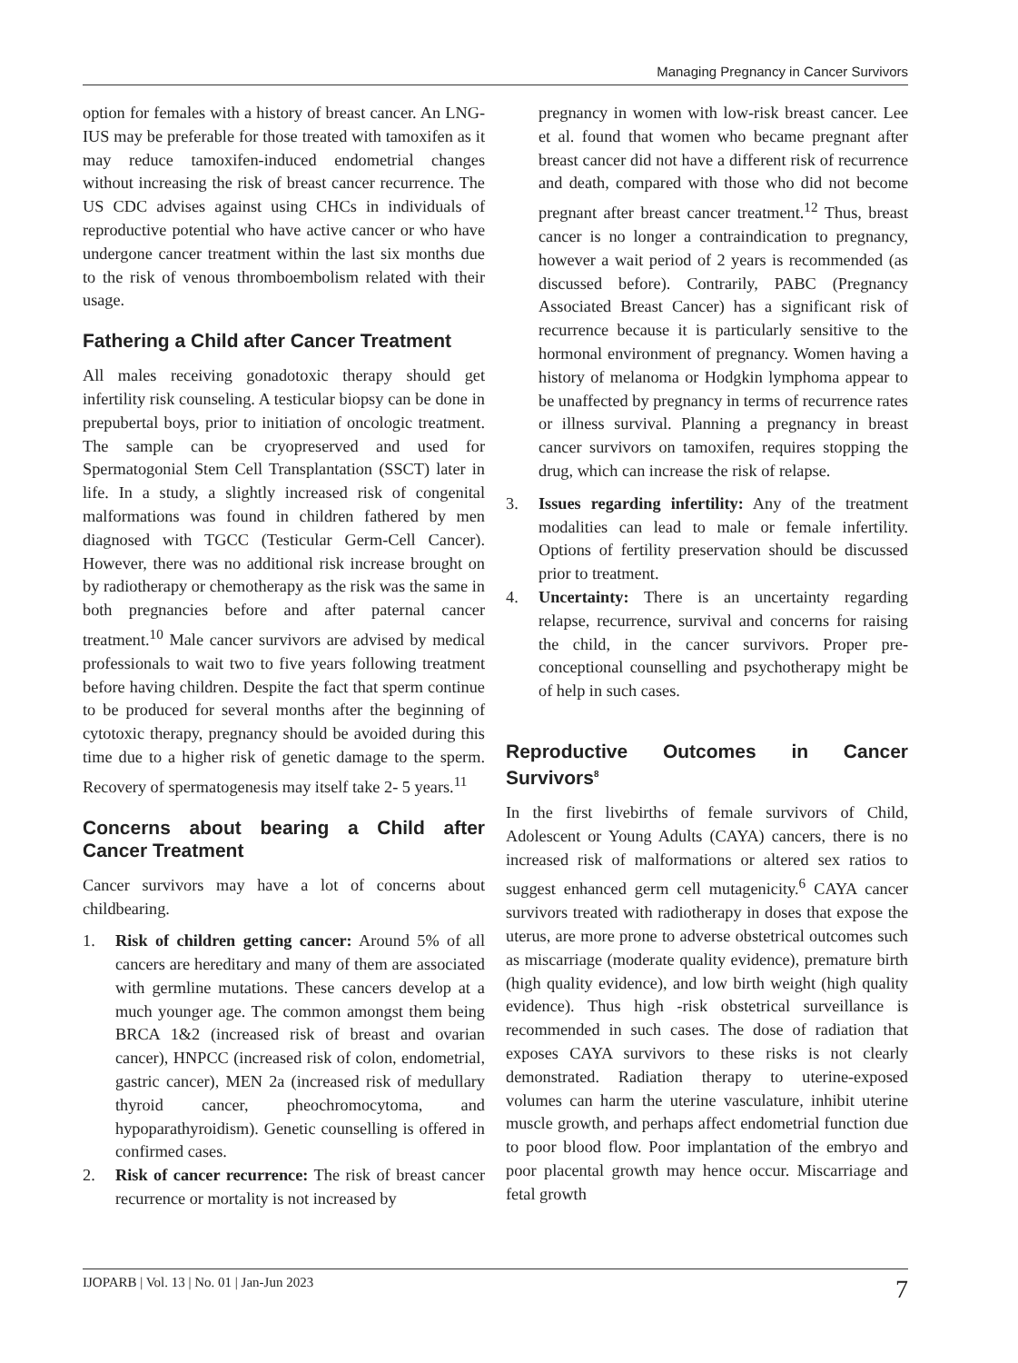Managing Pregnancy in Cancer Survivors
option for females with a history of breast cancer. An LNG-IUS may be preferable for those treated with tamoxifen as it may reduce tamoxifen-induced endometrial changes without increasing the risk of breast cancer recurrence. The US CDC advises against using CHCs in individuals of reproductive potential who have active cancer or who have undergone cancer treatment within the last six months due to the risk of venous thromboembolism related with their usage.
Fathering a Child after Cancer Treatment
All males receiving gonadotoxic therapy should get infertility risk counseling. A testicular biopsy can be done in prepubertal boys, prior to initiation of oncologic treatment. The sample can be cryopreserved and used for Spermatogonial Stem Cell Transplantation (SSCT) later in life. In a study, a slightly increased risk of congenital malformations was found in children fathered by men diagnosed with TGCC (Testicular Germ-Cell Cancer). However, there was no additional risk increase brought on by radiotherapy or chemotherapy as the risk was the same in both pregnancies before and after paternal cancer treatment.<sup>10</sup> Male cancer survivors are advised by medical professionals to wait two to five years following treatment before having children. Despite the fact that sperm continue to be produced for several months after the beginning of cytotoxic therapy, pregnancy should be avoided during this time due to a higher risk of genetic damage to the sperm. Recovery of spermatogenesis may itself take 2- 5 years.<sup>11</sup>
Concerns about bearing a Child after Cancer Treatment
Cancer survivors may have a lot of concerns about childbearing.
1. Risk of children getting cancer: Around 5% of all cancers are hereditary and many of them are associated with germline mutations. These cancers develop at a much younger age. The common amongst them being BRCA 1&2 (increased risk of breast and ovarian cancer), HNPCC (increased risk of colon, endometrial, gastric cancer), MEN 2a (increased risk of medullary thyroid cancer, pheochromocytoma, and hypoparathyroidism). Genetic counselling is offered in confirmed cases.
2. Risk of cancer recurrence: The risk of breast cancer recurrence or mortality is not increased by
pregnancy in women with low-risk breast cancer. Lee et al. found that women who became pregnant after breast cancer did not have a different risk of recurrence and death, compared with those who did not become pregnant after breast cancer treatment.<sup>12</sup> Thus, breast cancer is no longer a contraindication to pregnancy, however a wait period of 2 years is recommended (as discussed before). Contrarily, PABC (Pregnancy Associated Breast Cancer) has a significant risk of recurrence because it is particularly sensitive to the hormonal environment of pregnancy. Women having a history of melanoma or Hodgkin lymphoma appear to be unaffected by pregnancy in terms of recurrence rates or illness survival. Planning a pregnancy in breast cancer survivors on tamoxifen, requires stopping the drug, which can increase the risk of relapse.
3. Issues regarding infertility: Any of the treatment modalities can lead to male or female infertility. Options of fertility preservation should be discussed prior to treatment.
4. Uncertainty: There is an uncertainty regarding relapse, recurrence, survival and concerns for raising the child, in the cancer survivors. Proper pre-conceptional counselling and psychotherapy might be of help in such cases.
Reproductive Outcomes in Cancer Survivors<sup>8</sup>
In the first livebirths of female survivors of Child, Adolescent or Young Adults (CAYA) cancers, there is no increased risk of malformations or altered sex ratios to suggest enhanced germ cell mutagenicity.<sup>6</sup> CAYA cancer survivors treated with radiotherapy in doses that expose the uterus, are more prone to adverse obstetrical outcomes such as miscarriage (moderate quality evidence), premature birth (high quality evidence), and low birth weight (high quality evidence). Thus high -risk obstetrical surveillance is recommended in such cases. The dose of radiation that exposes CAYA survivors to these risks is not clearly demonstrated. Radiation therapy to uterine-exposed volumes can harm the uterine vasculature, inhibit uterine muscle growth, and perhaps affect endometrial function due to poor blood flow. Poor implantation of the embryo and poor placental growth may hence occur. Miscarriage and fetal growth
IJOPARB | Vol. 13 | No. 01 | Jan-Jun 2023 7